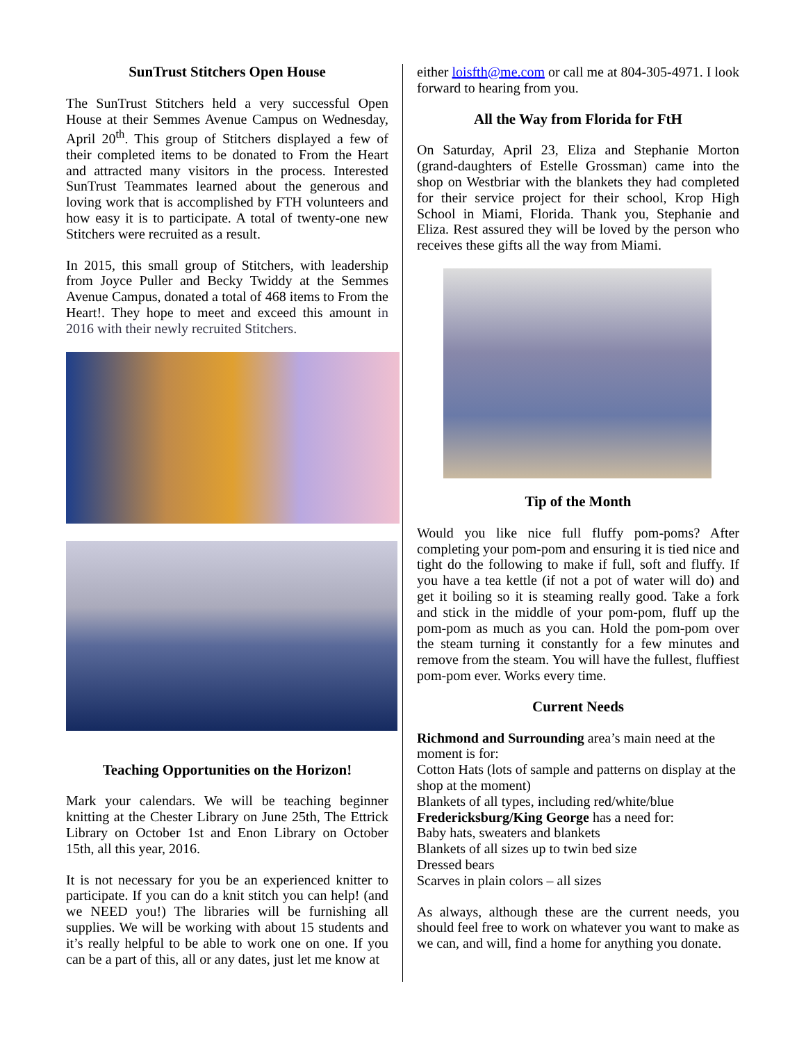SunTrust Stitchers Open House
The SunTrust Stitchers held a very successful Open House at their Semmes Avenue Campus on Wednesday, April 20<sup>th</sup>. This group of Stitchers displayed a few of their completed items to be donated to From the Heart and attracted many visitors in the process. Interested SunTrust Teammates learned about the generous and loving work that is accomplished by FTH volunteers and how easy it is to participate. A total of twenty-one new Stitchers were recruited as a result.
In 2015, this small group of Stitchers, with leadership from Joyce Puller and Becky Twiddy at the Semmes Avenue Campus, donated a total of 468 items to From the Heart!. They hope to meet and exceed this amount in 2016 with their newly recruited Stitchers.
Teaching Opportunities on the Horizon!
Mark your calendars. We will be teaching beginner knitting at the Chester Library on June 25th, The Ettrick Library on October 1st and Enon Library on October 15th, all this year, 2016.
It is not necessary for you be an experienced knitter to participate. If you can do a knit stitch you can help! (and we NEED you!) The libraries will be furnishing all supplies. We will be working with about 15 students and it’s really helpful to be able to work one on one. If you can be a part of this, all or any dates, just let me know at
either loisfth@me.com or call me at 804-305-4971. I look forward to hearing from you.
All the Way from Florida for FtH
On Saturday, April 23, Eliza and Stephanie Morton (grand-daughters of Estelle Grossman) came into the shop on Westbriar with the blankets they had completed for their service project for their school, Krop High School in Miami, Florida. Thank you, Stephanie and Eliza. Rest assured they will be loved by the person who receives these gifts all the way from Miami.
Tip of the Month
Would you like nice full fluffy pom-poms? After completing your pom-pom and ensuring it is tied nice and tight do the following to make if full, soft and fluffy. If you have a tea kettle (if not a pot of water will do) and get it boiling so it is steaming really good. Take a fork and stick in the middle of your pom-pom, fluff up the pom-pom as much as you can. Hold the pom-pom over the steam turning it constantly for a few minutes and remove from the steam. You will have the fullest, fluffiest pom-pom ever. Works every time.
Current Needs
Richmond and Surrounding area’s main need at the moment is for:
Cotton Hats (lots of sample and patterns on display at the shop at the moment)
Blankets of all types, including red/white/blue
Fredericksburg/King George has a need for:
Baby hats, sweaters and blankets
Blankets of all sizes up to twin bed size
Dressed bears
Scarves in plain colors – all sizes
As always, although these are the current needs, you should feel free to work on whatever you want to make as we can, and will, find a home for anything you donate.